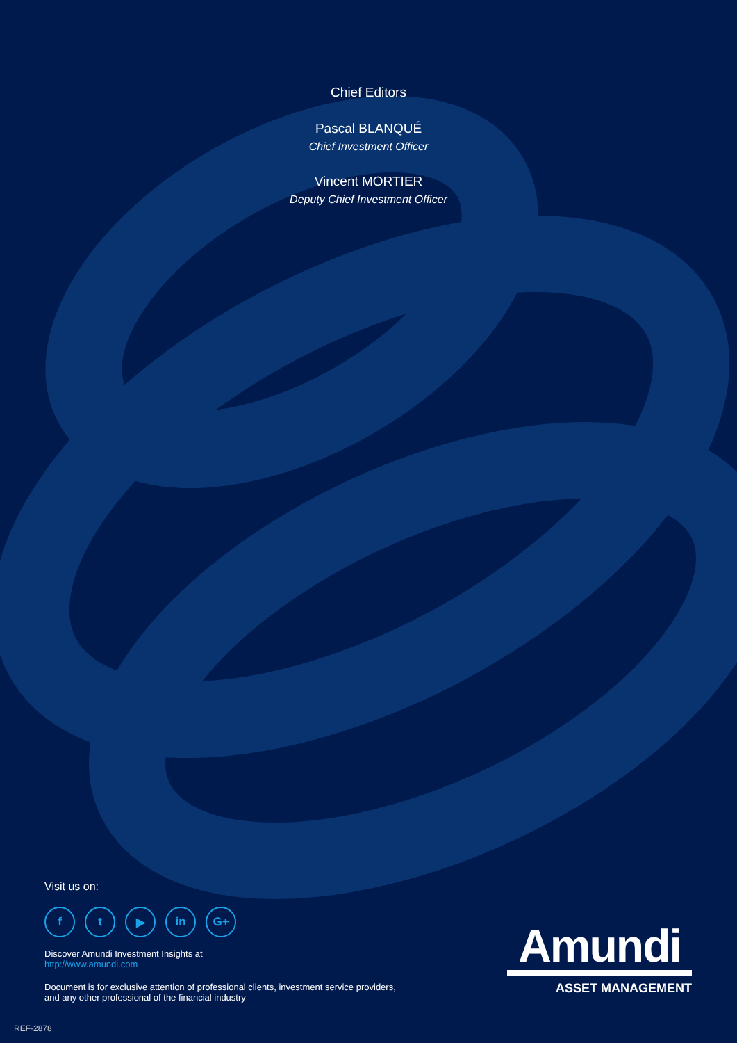Chief Editors
Pascal BLANQUÉ
Chief Investment Officer
Vincent MORTIER
Deputy Chief Investment Officer
Visit us on:
ft ▶ in G+
Discover Amundi Investment Insights at
http://www.amundi.com
Document is for exclusive attention of professional clients, investment service providers, and any other professional of the financial industry
Amundi
ASSET MANAGEMENT
REF-2878